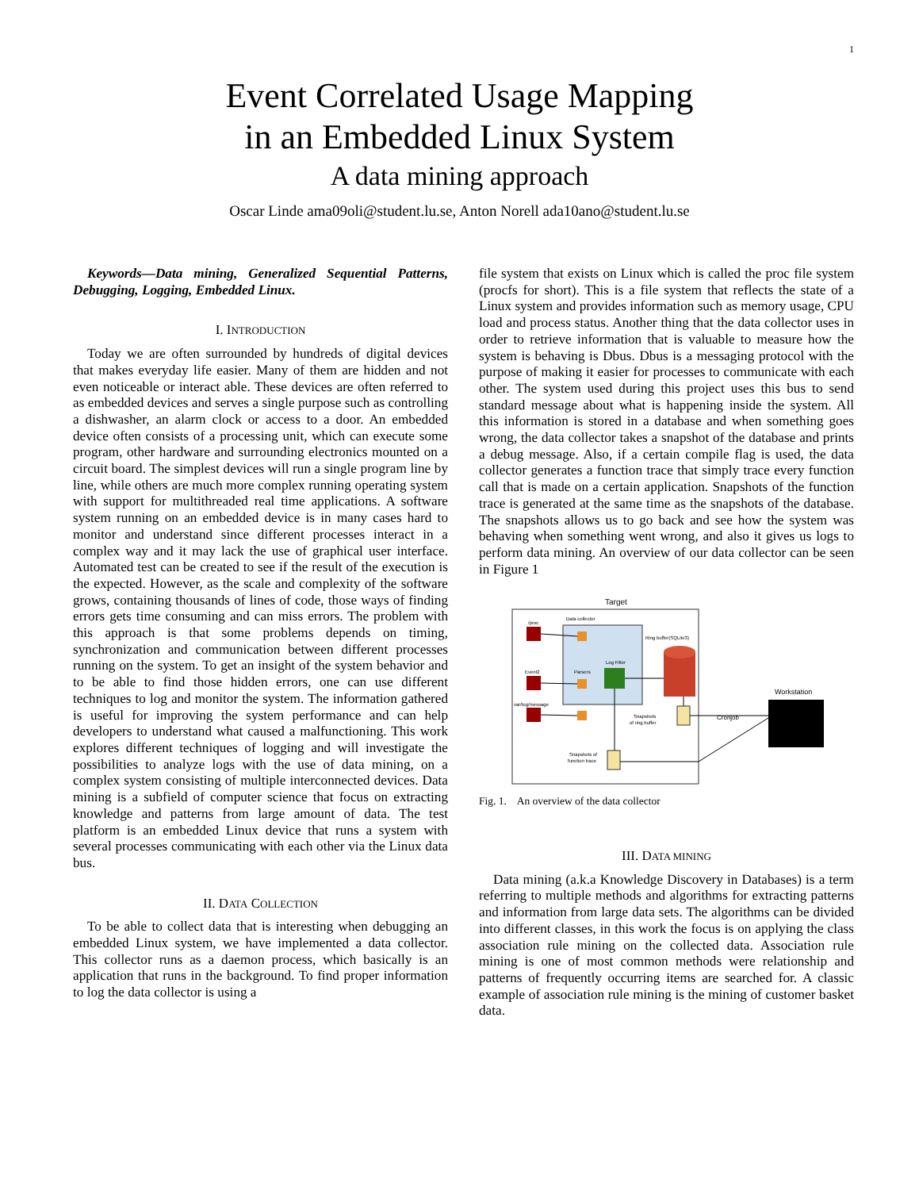1
Event Correlated Usage Mapping
in an Embedded Linux System
A data mining approach
Oscar Linde ama09oli@student.lu.se, Anton Norell ada10ano@student.lu.se
Keywords—Data mining, Generalized Sequential Patterns, Debugging, Logging, Embedded Linux.
I. INTRODUCTION
Today we are often surrounded by hundreds of digital devices that makes everyday life easier. Many of them are hidden and not even noticeable or interact able. These devices are often referred to as embedded devices and serves a single purpose such as controlling a dishwasher, an alarm clock or access to a door. An embedded device often consists of a processing unit, which can execute some program, other hardware and surrounding electronics mounted on a circuit board. The simplest devices will run a single program line by line, while others are much more complex running operating system with support for multithreaded real time applications. A software system running on an embedded device is in many cases hard to monitor and understand since different processes interact in a complex way and it may lack the use of graphical user interface. Automated test can be created to see if the result of the execution is the expected. However, as the scale and complexity of the software grows, containing thousands of lines of code, those ways of finding errors gets time consuming and can miss errors. The problem with this approach is that some problems depends on timing, synchronization and communication between different processes running on the system. To get an insight of the system behavior and to be able to find those hidden errors, one can use different techniques to log and monitor the system. The information gathered is useful for improving the system performance and can help developers to understand what caused a malfunctioning. This work explores different techniques of logging and will investigate the possibilities to analyze logs with the use of data mining, on a complex system consisting of multiple interconnected devices. Data mining is a subfield of computer science that focus on extracting knowledge and patterns from large amount of data. The test platform is an embedded Linux device that runs a system with several processes communicating with each other via the Linux data bus.
II. DATA COLLECTION
To be able to collect data that is interesting when debugging an embedded Linux system, we have implemented a data collector. This collector runs as a daemon process, which basically is an application that runs in the background. To find proper information to log the data collector is using a
file system that exists on Linux which is called the proc file system (procfs for short). This is a file system that reflects the state of a Linux system and provides information such as memory usage, CPU load and process status. Another thing that the data collector uses in order to retrieve information that is valuable to measure how the system is behaving is Dbus. Dbus is a messaging protocol with the purpose of making it easier for processes to communicate with each other. The system used during this project uses this bus to send standard message about what is happening inside the system. All this information is stored in a database and when something goes wrong, the data collector takes a snapshot of the database and prints a debug message. Also, if a certain compile flag is used, the data collector generates a function trace that simply trace every function call that is made on a certain application. Snapshots of the function trace is generated at the same time as the snapshots of the database. The snapshots allows us to go back and see how the system was behaving when something went wrong, and also it gives us logs to perform data mining. An overview of our data collector can be seen in Figure 1
Target
Data collector
/proc
Event2
var/log/message
Parsers
Log Filter
Ring buffer(SQLite3)
Snapshots
of ring buffer
Snapshots of
function trace
Cronjob
Workstation
Fig. 1. An overview of the data collector
III. DATA MINING
Data mining (a.k.a Knowledge Discovery in Databases) is a term referring to multiple methods and algorithms for extracting patterns and information from large data sets. The algorithms can be divided into different classes, in this work the focus is on applying the class association rule mining on the collected data. Association rule mining is one of most common methods were relationship and patterns of frequently occurring items are searched for. A classic example of association rule mining is the mining of customer basket data.